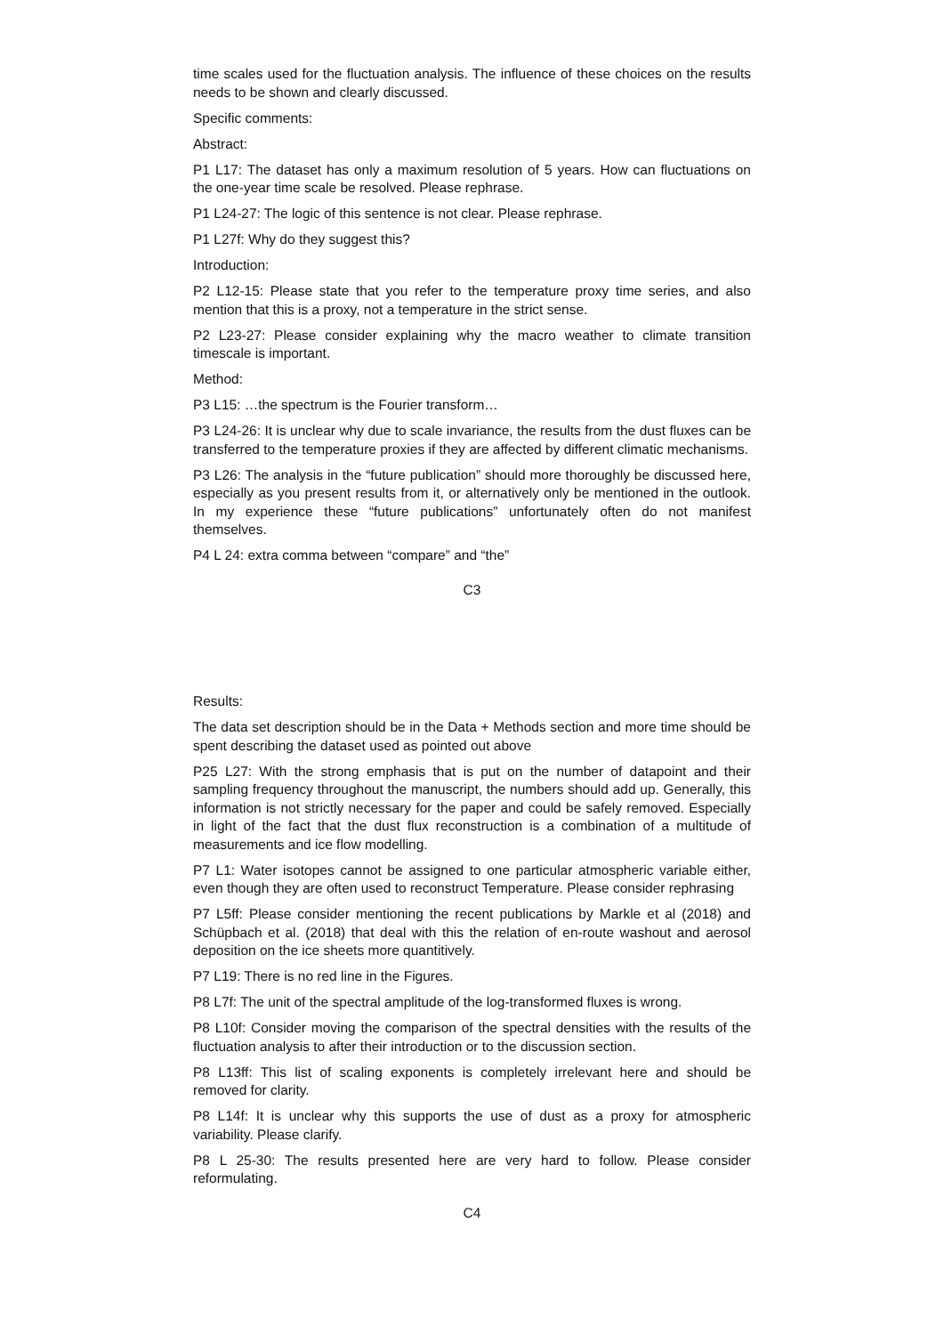time scales used for the fluctuation analysis. The influence of these choices on the results needs to be shown and clearly discussed.
Specific comments:
Abstract:
P1 L17: The dataset has only a maximum resolution of 5 years. How can fluctuations on the one-year time scale be resolved. Please rephrase.
P1 L24-27: The logic of this sentence is not clear. Please rephrase.
P1 L27f: Why do they suggest this?
Introduction:
P2 L12-15: Please state that you refer to the temperature proxy time series, and also mention that this is a proxy, not a temperature in the strict sense.
P2 L23-27: Please consider explaining why the macro weather to climate transition timescale is important.
Method:
P3 L15: …the spectrum is the Fourier transform…
P3 L24-26: It is unclear why due to scale invariance, the results from the dust fluxes can be transferred to the temperature proxies if they are affected by different climatic mechanisms.
P3 L26: The analysis in the “future publication” should more thoroughly be discussed here, especially as you present results from it, or alternatively only be mentioned in the outlook. In my experience these “future publications” unfortunately often do not manifest themselves.
P4 L 24: extra comma between “compare” and “the”
C3
Results:
The data set description should be in the Data + Methods section and more time should be spent describing the dataset used as pointed out above
P25 L27: With the strong emphasis that is put on the number of datapoint and their sampling frequency throughout the manuscript, the numbers should add up. Generally, this information is not strictly necessary for the paper and could be safely removed. Especially in light of the fact that the dust flux reconstruction is a combination of a multitude of measurements and ice flow modelling.
P7 L1: Water isotopes cannot be assigned to one particular atmospheric variable either, even though they are often used to reconstruct Temperature. Please consider rephrasing
P7 L5ff: Please consider mentioning the recent publications by Markle et al (2018) and Schüpbach et al. (2018) that deal with this the relation of en-route washout and aerosol deposition on the ice sheets more quantitively.
P7 L19: There is no red line in the Figures.
P8 L7f: The unit of the spectral amplitude of the log-transformed fluxes is wrong.
P8 L10f: Consider moving the comparison of the spectral densities with the results of the fluctuation analysis to after their introduction or to the discussion section.
P8 L13ff: This list of scaling exponents is completely irrelevant here and should be removed for clarity.
P8 L14f: It is unclear why this supports the use of dust as a proxy for atmospheric variability. Please clarify.
P8 L 25-30: The results presented here are very hard to follow. Please consider reformulating.
C4